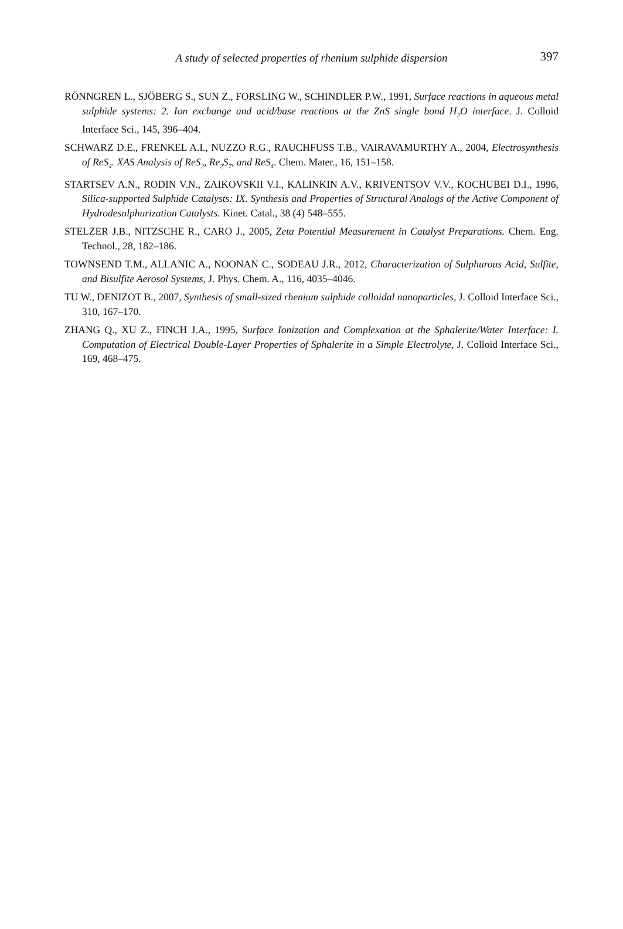A study of selected properties of rhenium sulphide dispersion
397
RÖNNGREN L., SJÖBERG S., SUN Z., FORSLING W., SCHINDLER P.W., 1991, Surface reactions in aqueous metal sulphide systems: 2. Ion exchange and acid/base reactions at the ZnS single bond H<sub>2</sub>O interface. J. Colloid Interface Sci., 145, 396–404.
SCHWARZ D.E., FRENKEL A.I., NUZZO R.G., RAUCHFUSS T.B., VAIRAVAMURTHY A., 2004, Electrosynthesis of ReS<sub>4</sub>. XAS Analysis of ReS<sub>2</sub>, Re<sub>2</sub>S<sub>7</sub>, and ReS<sub>4</sub>. Chem. Mater., 16, 151–158.
STARTSEV A.N., RODIN V.N., ZAIKOVSKII V.I., KALINKIN A.V., KRIVENTSOV V.V., KOCHUBEI D.I., 1996, Silica-supported Sulphide Catalysts: IX. Synthesis and Properties of Structural Analogs of the Active Component of Hydrodesulphurization Catalysts. Kinet. Catal., 38 (4) 548–555.
STELZER J.B., NITZSCHE R., CARO J., 2005, Zeta Potential Measurement in Catalyst Preparations. Chem. Eng. Technol., 28, 182–186.
TOWNSEND T.M., ALLANIC A., NOONAN C., SODEAU J.R., 2012, Characterization of Sulphurous Acid, Sulfite, and Bisulfite Aerosol Systems, J. Phys. Chem. A., 116, 4035–4046.
TU W., DENIZOT B., 2007, Synthesis of small-sized rhenium sulphide colloidal nanoparticles, J. Colloid Interface Sci., 310, 167–170.
ZHANG Q., XU Z., FINCH J.A., 1995, Surface Ionization and Complexation at the Sphalerite/Water Interface: I. Computation of Electrical Double-Layer Properties of Sphalerite in a Simple Electrolyte, J. Colloid Interface Sci., 169, 468–475.